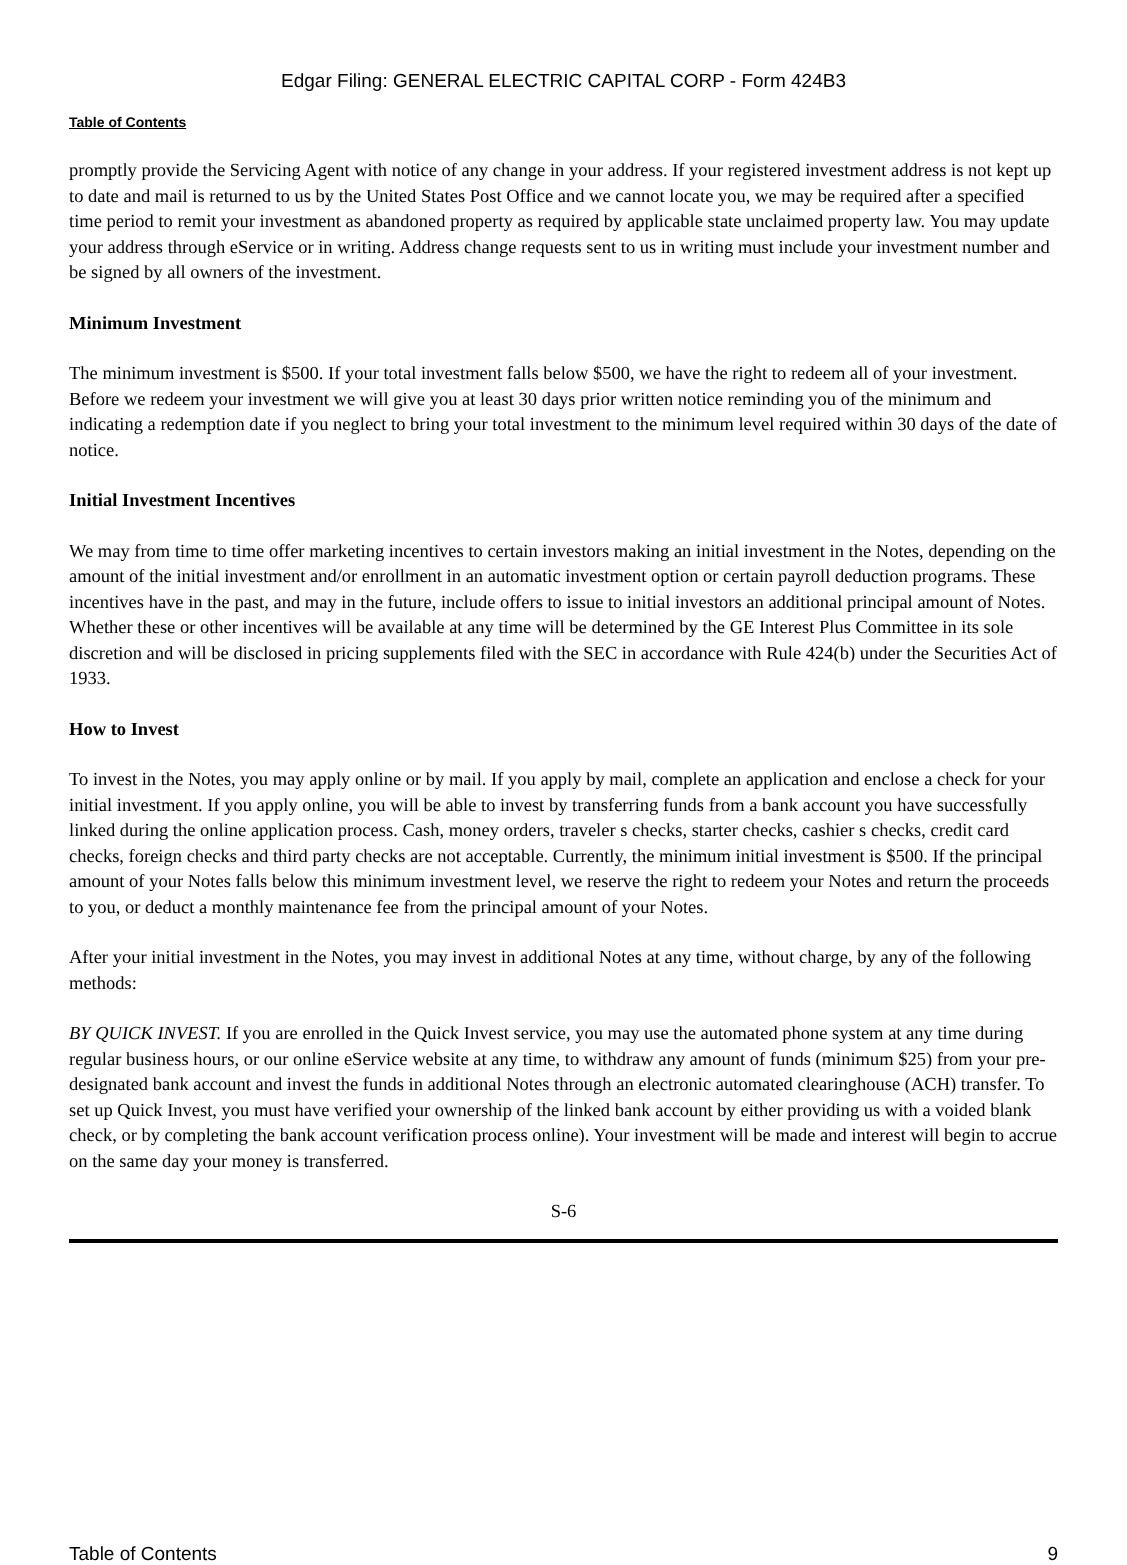Edgar Filing: GENERAL ELECTRIC CAPITAL CORP - Form 424B3
Table of Contents
promptly provide the Servicing Agent with notice of any change in your address. If your registered investment address is not kept up to date and mail is returned to us by the United States Post Office and we cannot locate you, we may be required after a specified time period to remit your investment as abandoned property as required by applicable state unclaimed property law. You may update your address through eService or in writing. Address change requests sent to us in writing must include your investment number and be signed by all owners of the investment.
Minimum Investment
The minimum investment is $500. If your total investment falls below $500, we have the right to redeem all of your investment. Before we redeem your investment we will give you at least 30 days prior written notice reminding you of the minimum and indicating a redemption date if you neglect to bring your total investment to the minimum level required within 30 days of the date of notice.
Initial Investment Incentives
We may from time to time offer marketing incentives to certain investors making an initial investment in the Notes, depending on the amount of the initial investment and/or enrollment in an automatic investment option or certain payroll deduction programs. These incentives have in the past, and may in the future, include offers to issue to initial investors an additional principal amount of Notes. Whether these or other incentives will be available at any time will be determined by the GE Interest Plus Committee in its sole discretion and will be disclosed in pricing supplements filed with the SEC in accordance with Rule 424(b) under the Securities Act of 1933.
How to Invest
To invest in the Notes, you may apply online or by mail. If you apply by mail, complete an application and enclose a check for your initial investment. If you apply online, you will be able to invest by transferring funds from a bank account you have successfully linked during the online application process. Cash, money orders, traveler s checks, starter checks, cashier s checks, credit card checks, foreign checks and third party checks are not acceptable. Currently, the minimum initial investment is $500. If the principal amount of your Notes falls below this minimum investment level, we reserve the right to redeem your Notes and return the proceeds to you, or deduct a monthly maintenance fee from the principal amount of your Notes.
After your initial investment in the Notes, you may invest in additional Notes at any time, without charge, by any of the following methods:
BY QUICK INVEST. If you are enrolled in the Quick Invest service, you may use the automated phone system at any time during regular business hours, or our online eService website at any time, to withdraw any amount of funds (minimum $25) from your pre-designated bank account and invest the funds in additional Notes through an electronic automated clearinghouse (ACH) transfer. To set up Quick Invest, you must have verified your ownership of the linked bank account by either providing us with a voided blank check, or by completing the bank account verification process online). Your investment will be made and interest will begin to accrue on the same day your money is transferred.
S-6
Table of Contents 9